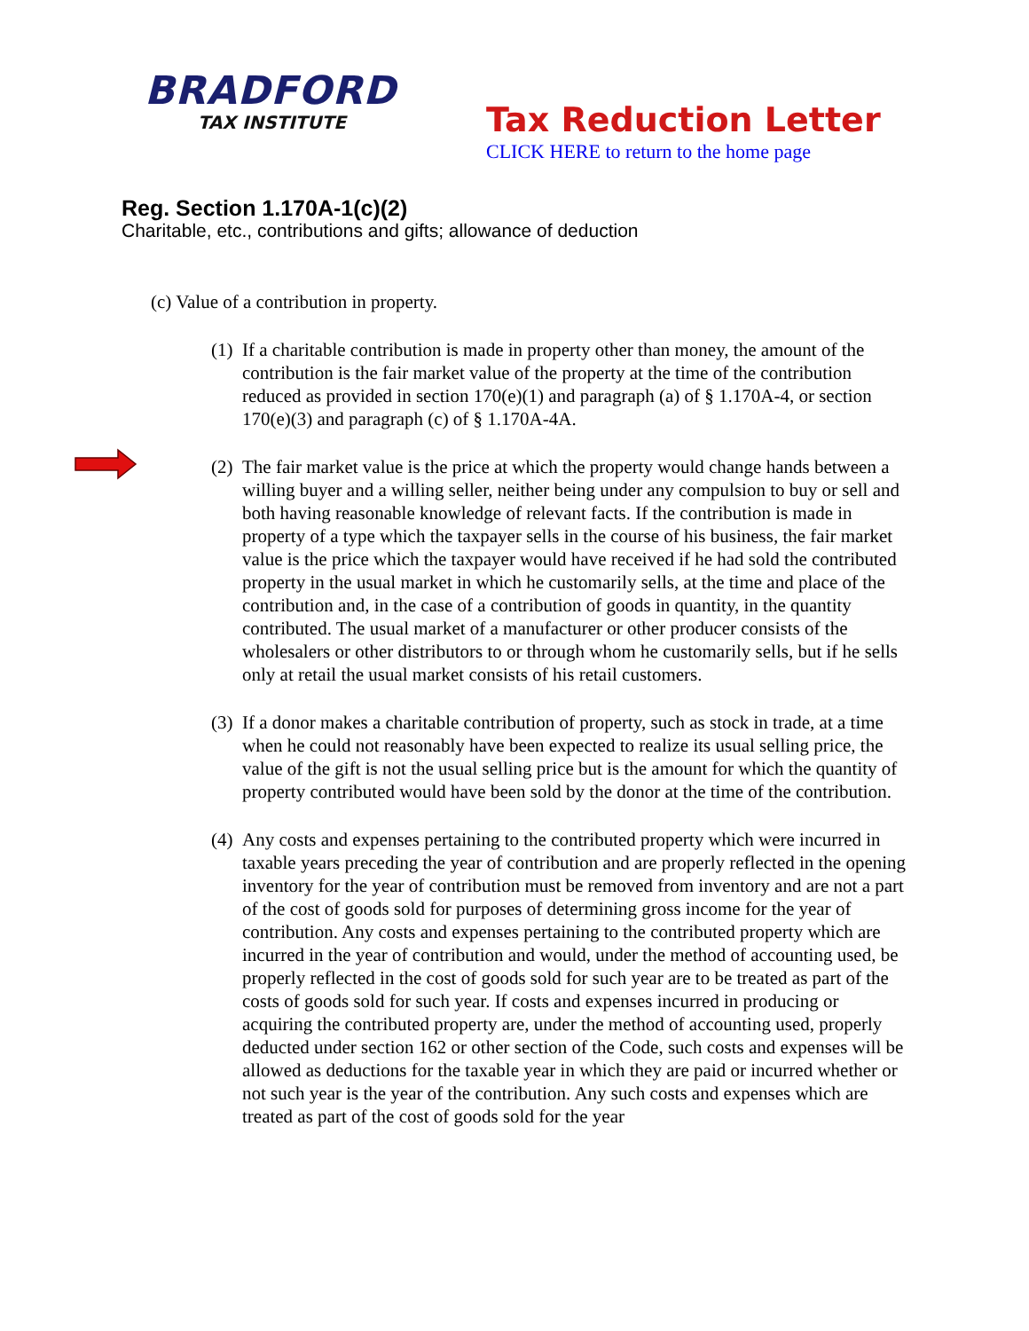BRADFORD
TAX INSTITUTE
Tax Reduction Letter
CLICK HERE to return to the home page
Reg. Section 1.170A-1(c)(2)
Charitable, etc., contributions and gifts; allowance of deduction
(c) Value of a contribution in property.
(1) If a charitable contribution is made in property other than money, the amount of the contribution is the fair market value of the property at the time of the contribution reduced as provided in section 170(e)(1) and paragraph (a) of § 1.170A-4, or section 170(e)(3) and paragraph (c) of § 1.170A-4A.
(2) The fair market value is the price at which the property would change hands between a willing buyer and a willing seller, neither being under any compulsion to buy or sell and both having reasonable knowledge of relevant facts. If the contribution is made in property of a type which the taxpayer sells in the course of his business, the fair market value is the price which the taxpayer would have received if he had sold the contributed property in the usual market in which he customarily sells, at the time and place of the contribution and, in the case of a contribution of goods in quantity, in the quantity contributed. The usual market of a manufacturer or other producer consists of the wholesalers or other distributors to or through whom he customarily sells, but if he sells only at retail the usual market consists of his retail customers.
(3) If a donor makes a charitable contribution of property, such as stock in trade, at a time when he could not reasonably have been expected to realize its usual selling price, the value of the gift is not the usual selling price but is the amount for which the quantity of property contributed would have been sold by the donor at the time of the contribution.
(4) Any costs and expenses pertaining to the contributed property which were incurred in taxable years preceding the year of contribution and are properly reflected in the opening inventory for the year of contribution must be removed from inventory and are not a part of the cost of goods sold for purposes of determining gross income for the year of contribution. Any costs and expenses pertaining to the contributed property which are incurred in the year of contribution and would, under the method of accounting used, be properly reflected in the cost of goods sold for such year are to be treated as part of the costs of goods sold for such year. If costs and expenses incurred in producing or acquiring the contributed property are, under the method of accounting used, properly deducted under section 162 or other section of the Code, such costs and expenses will be allowed as deductions for the taxable year in which they are paid or incurred whether or not such year is the year of the contribution. Any such costs and expenses which are treated as part of the cost of goods sold for the year